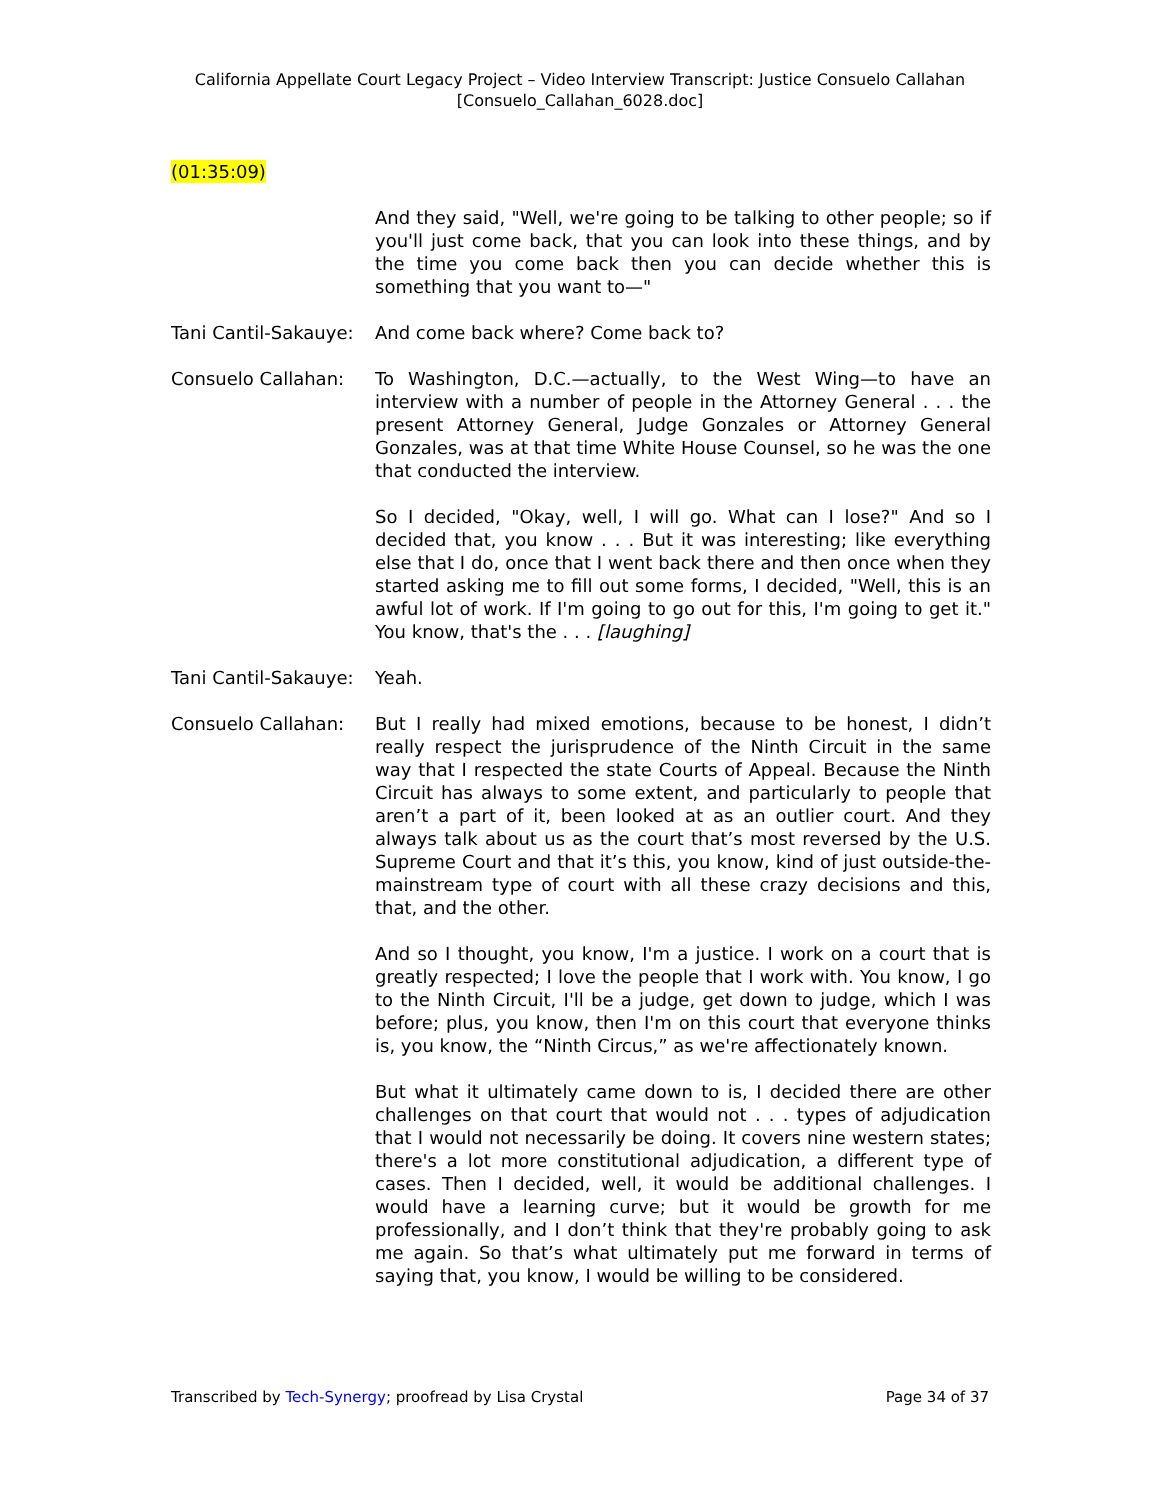California Appellate Court Legacy Project – Video Interview Transcript: Justice Consuelo Callahan
[Consuelo_Callahan_6028.doc]
(01:35:09)
And they said, "Well, we're going to be talking to other people; so if you'll just come back, that you can look into these things, and by the time you come back then you can decide whether this is something that you want to—"
Tani Cantil-Sakauye:
And come back where? Come back to?
Consuelo Callahan: To Washington, D.C.—actually, to the West Wing—to have an interview with a number of people in the Attorney General . . . the present Attorney General, Judge Gonzales or Attorney General Gonzales, was at that time White House Counsel, so he was the one that conducted the interview.
So I decided, "Okay, well, I will go. What can I lose?" And so I decided that, you know . . . But it was interesting; like everything else that I do, once that I went back there and then once when they started asking me to fill out some forms, I decided, "Well, this is an awful lot of work. If I'm going to go out for this, I'm going to get it." You know, that's the . . . [laughing]
Tani Cantil-Sakauye:
Yeah.
Consuelo Callahan: But I really had mixed emotions, because to be honest, I didn’t really respect the jurisprudence of the Ninth Circuit in the same way that I respected the state Courts of Appeal. Because the Ninth Circuit has always to some extent, and particularly to people that aren’t a part of it, been looked at as an outlier court. And they always talk about us as the court that’s most reversed by the U.S. Supreme Court and that it’s this, you know, kind of just outside-the-mainstream type of court with all these crazy decisions and this, that, and the other.
And so I thought, you know, I'm a justice. I work on a court that is greatly respected; I love the people that I work with. You know, I go to the Ninth Circuit, I'll be a judge, get down to judge, which I was before; plus, you know, then I'm on this court that everyone thinks is, you know, the “Ninth Circus,” as we're affectionately known.
But what it ultimately came down to is, I decided there are other challenges on that court that would not . . . types of adjudication that I would not necessarily be doing. It covers nine western states; there's a lot more constitutional adjudication, a different type of cases. Then I decided, well, it would be additional challenges. I would have a learning curve; but it would be growth for me professionally, and I don’t think that they're probably going to ask me again. So that’s what ultimately put me forward in terms of saying that, you know, I would be willing to be considered.
Transcribed by Tech-Synergy; proofread by Lisa Crystal Page 34 of 37